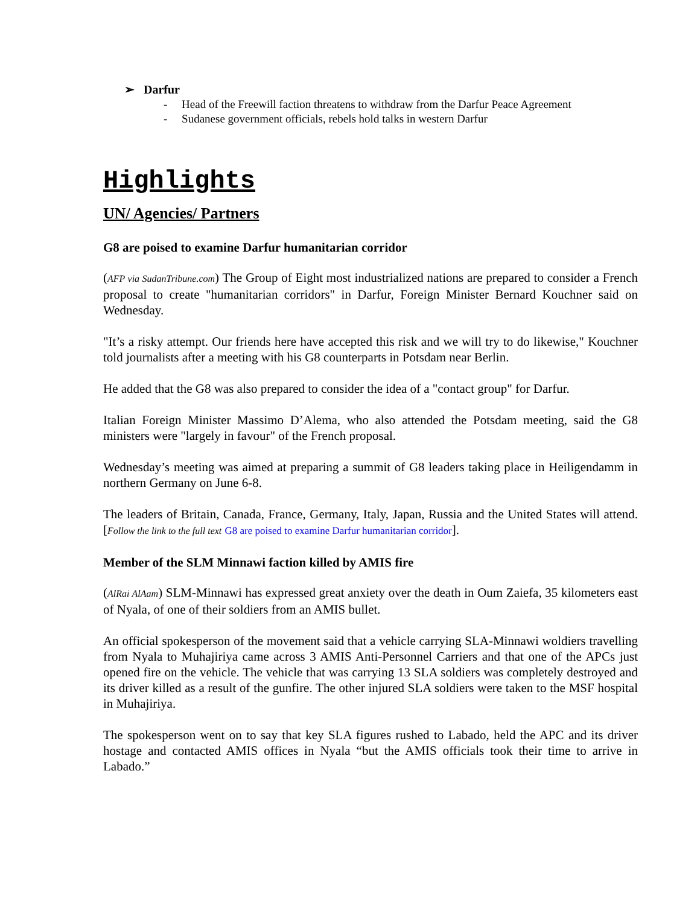➢ Darfur
- Head of the Freewill faction threatens to withdraw from the Darfur Peace Agreement
- Sudanese government officials, rebels hold talks in western Darfur
Highlights
UN/ Agencies/ Partners
G8 are poised to examine Darfur humanitarian corridor
(AFP via SudanTribune.com) The Group of Eight most industrialized nations are prepared to consider a French proposal to create "humanitarian corridors" in Darfur, Foreign Minister Bernard Kouchner said on Wednesday.
"It’s a risky attempt. Our friends here have accepted this risk and we will try to do likewise," Kouchner told journalists after a meeting with his G8 counterparts in Potsdam near Berlin.
He added that the G8 was also prepared to consider the idea of a "contact group" for Darfur.
Italian Foreign Minister Massimo D’Alema, who also attended the Potsdam meeting, said the G8 ministers were "largely in favour" of the French proposal.
Wednesday’s meeting was aimed at preparing a summit of G8 leaders taking place in Heiligendamm in northern Germany on June 6-8.
The leaders of Britain, Canada, France, Germany, Italy, Japan, Russia and the United States will attend. [Follow the link to the full text G8 are poised to examine Darfur humanitarian corridor].
Member of the SLM Minnawi faction killed by AMIS fire
(AlRai AlAam) SLM-Minnawi has expressed great anxiety over the death in Oum Zaiefa, 35 kilometers east of Nyala, of one of their soldiers from an AMIS bullet.
An official spokesperson of the movement said that a vehicle carrying SLA-Minnawi woldiers travelling from Nyala to Muhajiriya came across 3 AMIS Anti-Personnel Carriers and that one of the APCs just opened fire on the vehicle. The vehicle that was carrying 13 SLA soldiers was completely destroyed and its driver killed as a result of the gunfire. The other injured SLA soldiers were taken to the MSF hospital in Muhajiriya.
The spokesperson went on to say that key SLA figures rushed to Labado, held the APC and its driver hostage and contacted AMIS offices in Nyala “but the AMIS officials took their time to arrive in Labado.”